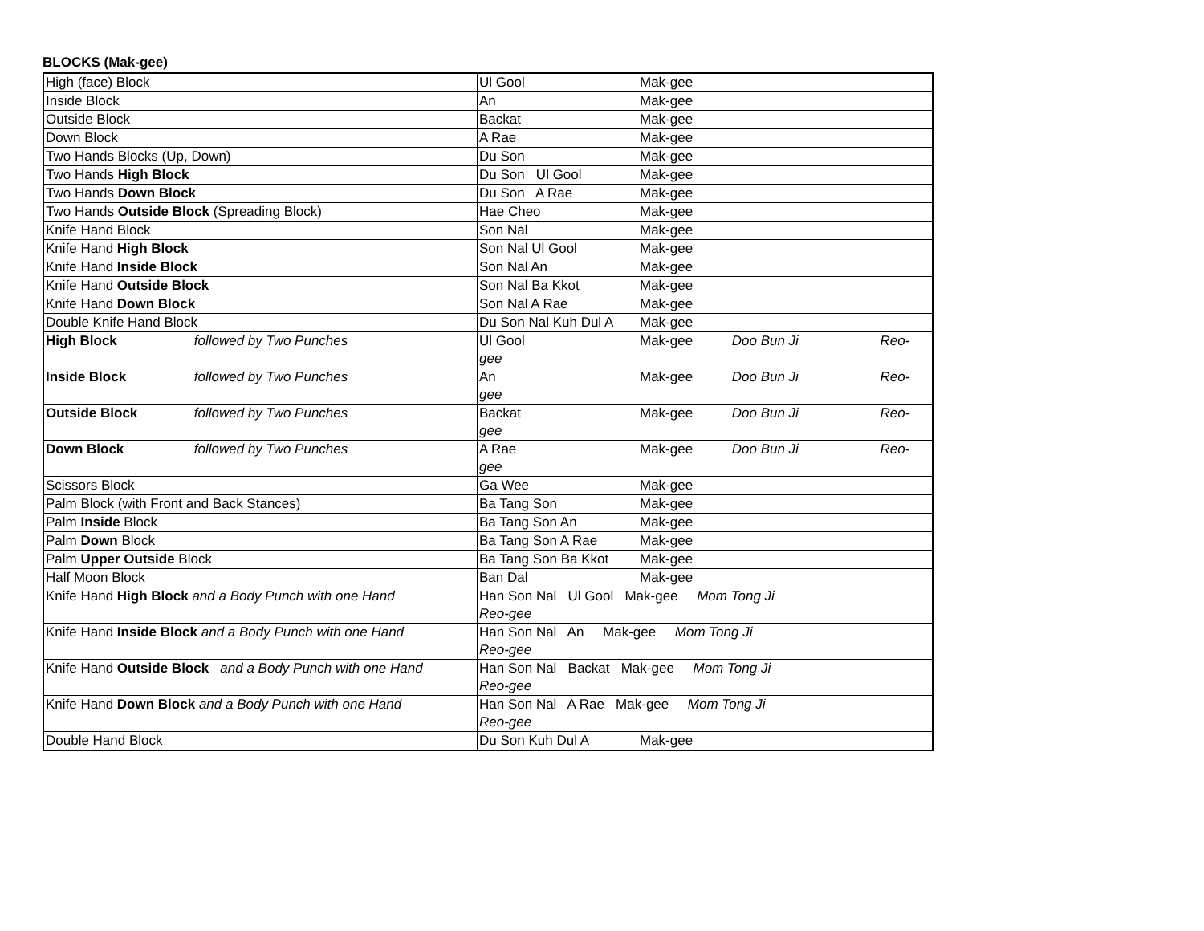BLOCKS (Mak-gee)
| High (face) Block | Ul Gool Mak-gee |
| Inside Block | An Mak-gee |
| Outside Block | Backat Mak-gee |
| Down Block | A Rae Mak-gee |
| Two Hands Blocks (Up, Down) | Du Son Mak-gee |
| Two Hands High Block | Du Son Ul Gool Mak-gee |
| Two Hands Down Block | Du Son A Rae Mak-gee |
| Two Hands Outside Block (Spreading Block) | Hae Cheo Mak-gee |
| Knife Hand Block | Son Nal Mak-gee |
| Knife Hand High Block | Son Nal Ul Gool Mak-gee |
| Knife Hand Inside Block | Son Nal An Mak-gee |
| Knife Hand Outside Block | Son Nal Ba Kkot Mak-gee |
| Knife Hand Down Block | Son Nal A Rae Mak-gee |
| Double Knife Hand Block | Du Son Nal Kuh Dul A Mak-gee |
| High Block followed by Two Punches | Ul Gool Mak-gee Doo Bun Ji Reo-gee |
| Inside Block followed by Two Punches | An Mak-gee Doo Bun Ji Reo-gee |
| Outside Block followed by Two Punches | Backat Mak-gee Doo Bun Ji Reo-gee |
| Down Block followed by Two Punches | A Rae Mak-gee Doo Bun Ji Reo-gee |
| Scissors Block | Ga Wee Mak-gee |
| Palm Block (with Front and Back Stances) | Ba Tang Son Mak-gee |
| Palm Inside Block | Ba Tang Son An Mak-gee |
| Palm Down Block | Ba Tang Son A Rae Mak-gee |
| Palm Upper Outside Block | Ba Tang Son Ba Kkot Mak-gee |
| Half Moon Block | Ban Dal Mak-gee |
| Knife Hand High Block and a Body Punch with one Hand | Han Son Nal Ul Gool Mak-gee Mom Tong Ji Reo-gee |
| Knife Hand Inside Block and a Body Punch with one Hand | Han Son Nal An Mak-gee Mom Tong Ji Reo-gee |
| Knife Hand Outside Block and a Body Punch with one Hand | Han Son Nal Backat Mak-gee Mom Tong Ji Reo-gee |
| Knife Hand Down Block and a Body Punch with one Hand | Han Son Nal A Rae Mak-gee Mom Tong Ji Reo-gee |
| Double Hand Block | Du Son Kuh Dul A Mak-gee |